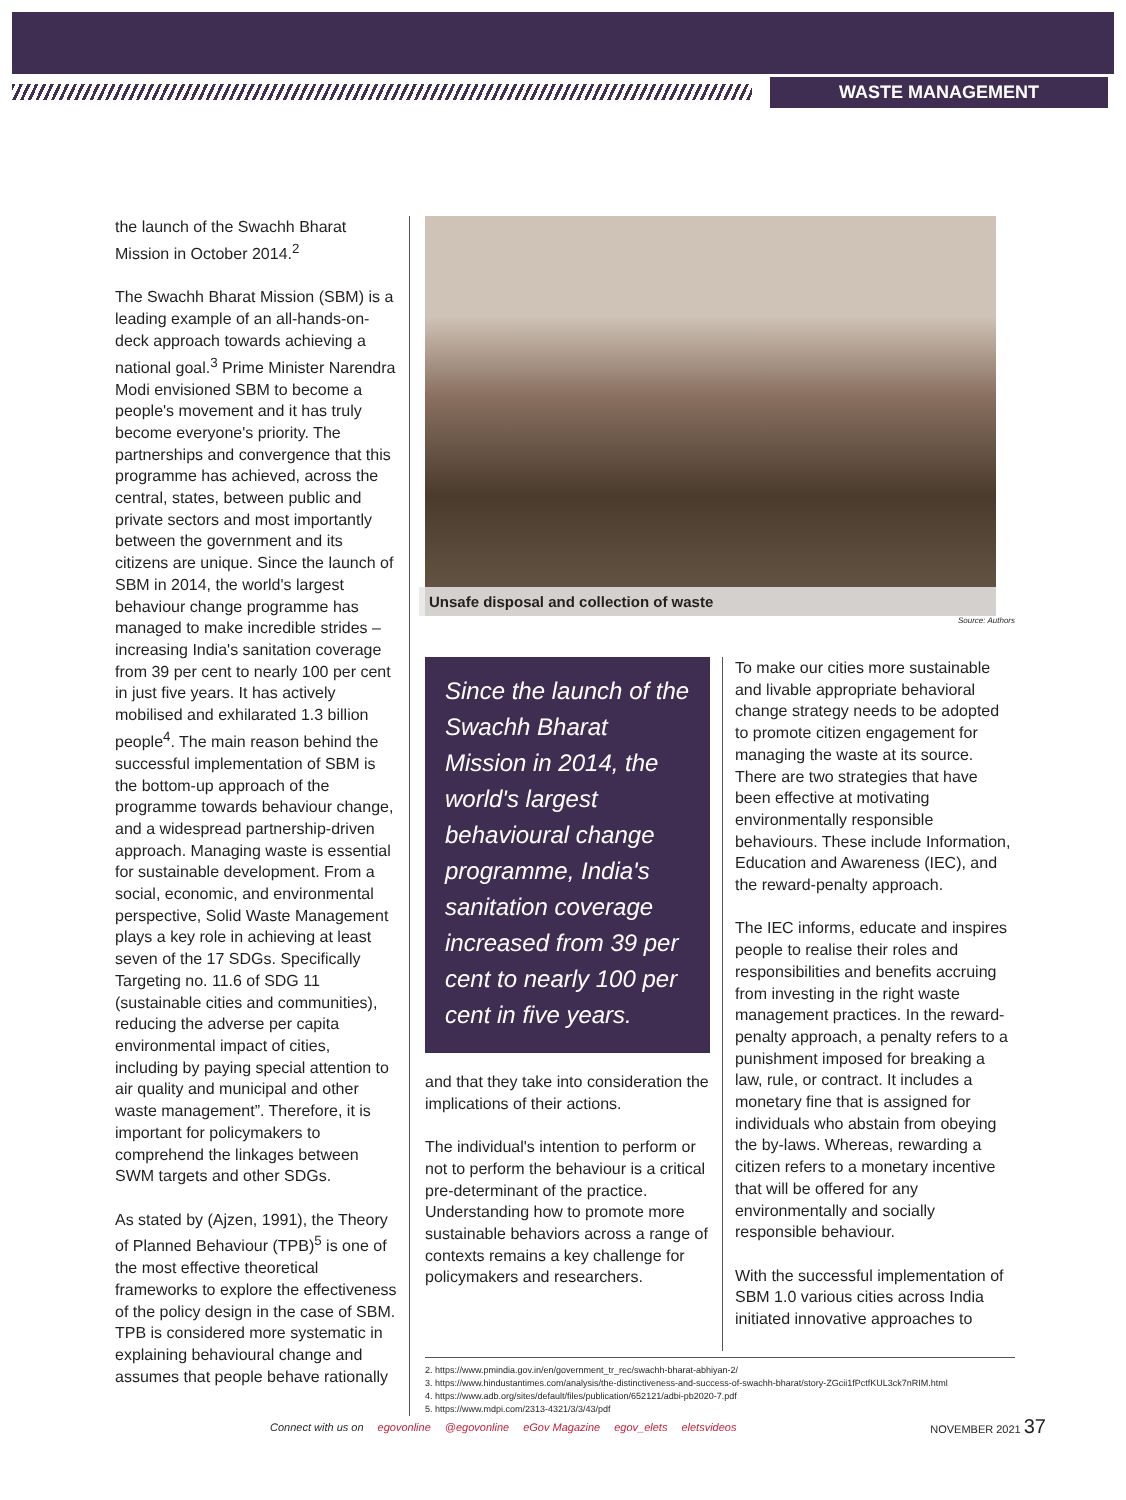WASTE MANAGEMENT
the launch of the Swachh Bharat Mission in October 2014.<sup>2</sup>
The Swachh Bharat Mission (SBM) is a leading example of an all-hands-on-deck approach towards achieving a national goal.<sup>3</sup> Prime Minister Narendra Modi envisioned SBM to become a people's movement and it has truly become everyone's priority. The partnerships and convergence that this programme has achieved, across the central, states, between public and private sectors and most importantly between the government and its citizens are unique. Since the launch of SBM in 2014, the world's largest behaviour change programme has managed to make incredible strides – increasing India's sanitation coverage from 39 per cent to nearly 100 per cent in just five years. It has actively mobilised and exhilarated 1.3 billion people<sup>4</sup>. The main reason behind the successful implementation of SBM is the bottom-up approach of the programme towards behaviour change, and a widespread partnership-driven approach. Managing waste is essential for sustainable development. From a social, economic, and environmental perspective, Solid Waste Management plays a key role in achieving at least seven of the 17 SDGs. Specifically Targeting no. 11.6 of SDG 11 (sustainable cities and communities), reducing the adverse per capita environmental impact of cities, including by paying special attention to air quality and municipal and other waste management”. Therefore, it is important for policymakers to comprehend the linkages between SWM targets and other SDGs.
As stated by (Ajzen, 1991), the Theory of Planned Behaviour (TPB)<sup>5</sup> is one of the most effective theoretical frameworks to explore the effectiveness of the policy design in the case of SBM. TPB is considered more systematic in explaining behavioural change and assumes that people behave rationally
Unsafe disposal and collection of waste
Source: Authors
Since the launch of the Swachh Bharat Mission in 2014, the world's largest behavioural change programme, India's sanitation coverage increased from 39 per cent to nearly 100 per cent in five years.
and that they take into consideration the implications of their actions.
The individual's intention to perform or not to perform the behaviour is a critical pre-determinant of the practice. Understanding how to promote more sustainable behaviors across a range of contexts remains a key challenge for policymakers and researchers.
To make our cities more sustainable and livable appropriate behavioral change strategy needs to be adopted to promote citizen engagement for managing the waste at its source. There are two strategies that have been effective at motivating environmentally responsible behaviours. These include Information, Education and Awareness (IEC), and the reward-penalty approach.
The IEC informs, educate and inspires people to realise their roles and responsibilities and benefits accruing from investing in the right waste management practices. In the reward-penalty approach, a penalty refers to a punishment imposed for breaking a law, rule, or contract. It includes a monetary fine that is assigned for individuals who abstain from obeying the by-laws. Whereas, rewarding a citizen refers to a monetary incentive that will be offered for any environmentally and socially responsible behaviour.
With the successful implementation of SBM 1.0 various cities across India initiated innovative approaches to
2. https://www.pmindia.gov.in/en/government_tr_rec/swachh-bharat-abhiyan-2/
3. https://www.hindustantimes.com/analysis/the-distinctiveness-and-success-of-swachh-bharat/story-ZGcii1fPctfKUL3ck7nRIM.html
4. https://www.adb.org/sites/default/files/publication/652121/adbi-pb2020-7.pdf
5. https://www.mdpi.com/2313-4321/3/3/43/pdf
Connect with us on egovonline @egovonline eGov Magazine egov_elets eletsvideos NOVEMBER 2021 37